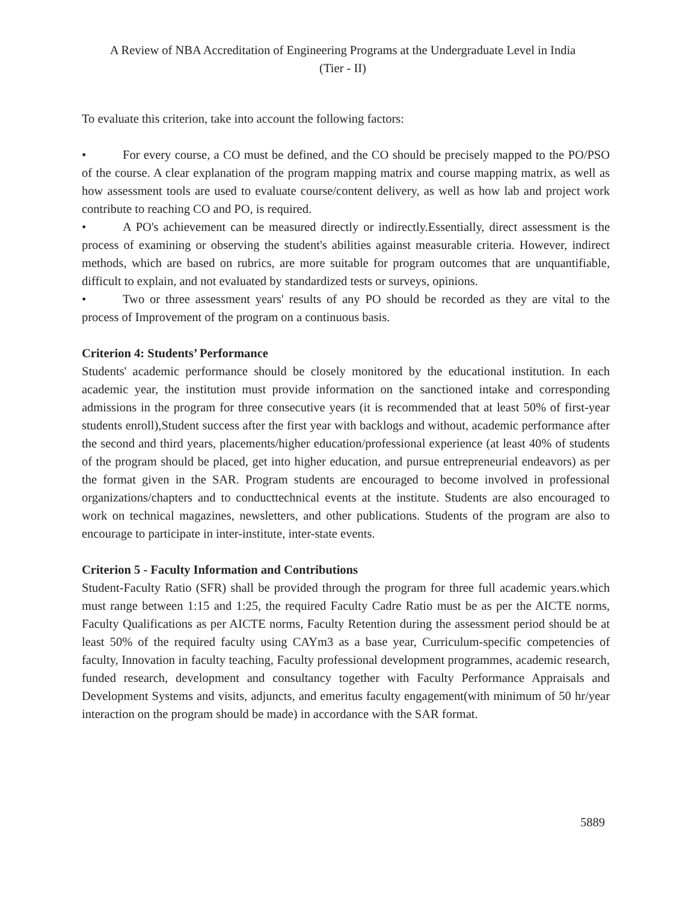A Review of NBA Accreditation of Engineering Programs at the Undergraduate Level in India
(Tier - II)
To evaluate this criterion, take into account the following factors:
• For every course, a CO must be defined, and the CO should be precisely mapped to the PO/PSO of the course. A clear explanation of the program mapping matrix and course mapping matrix, as well as how assessment tools are used to evaluate course/content delivery, as well as how lab and project work contribute to reaching CO and PO, is required.
• A PO's achievement can be measured directly or indirectly.Essentially, direct assessment is the process of examining or observing the student's abilities against measurable criteria. However, indirect methods, which are based on rubrics, are more suitable for program outcomes that are unquantifiable, difficult to explain, and not evaluated by standardized tests or surveys, opinions.
• Two or three assessment years' results of any PO should be recorded as they are vital to the process of Improvement of the program on a continuous basis.
Criterion 4: Students’ Performance
Students' academic performance should be closely monitored by the educational institution. In each academic year, the institution must provide information on the sanctioned intake and corresponding admissions in the program for three consecutive years (it is recommended that at least 50% of first-year students enroll),Student success after the first year with backlogs and without, academic performance after the second and third years, placements/higher education/professional experience (at least 40% of students of the program should be placed, get into higher education, and pursue entrepreneurial endeavors) as per the format given in the SAR. Program students are encouraged to become involved in professional organizations/chapters and to conducttechnical events at the institute. Students are also encouraged to work on technical magazines, newsletters, and other publications. Students of the program are also to encourage to participate in inter-institute, inter-state events.
Criterion 5 - Faculty Information and Contributions
Student-Faculty Ratio (SFR) shall be provided through the program for three full academic years.which must range between 1:15 and 1:25, the required Faculty Cadre Ratio must be as per the AICTE norms, Faculty Qualifications as per AICTE norms, Faculty Retention during the assessment period should be at least 50% of the required faculty using CAYm3 as a base year, Curriculum-specific competencies of faculty, Innovation in faculty teaching, Faculty professional development programmes, academic research, funded research, development and consultancy together with Faculty Performance Appraisals and Development Systems and visits, adjuncts, and emeritus faculty engagement(with minimum of 50 hr/year interaction on the program should be made) in accordance with the SAR format.
5889